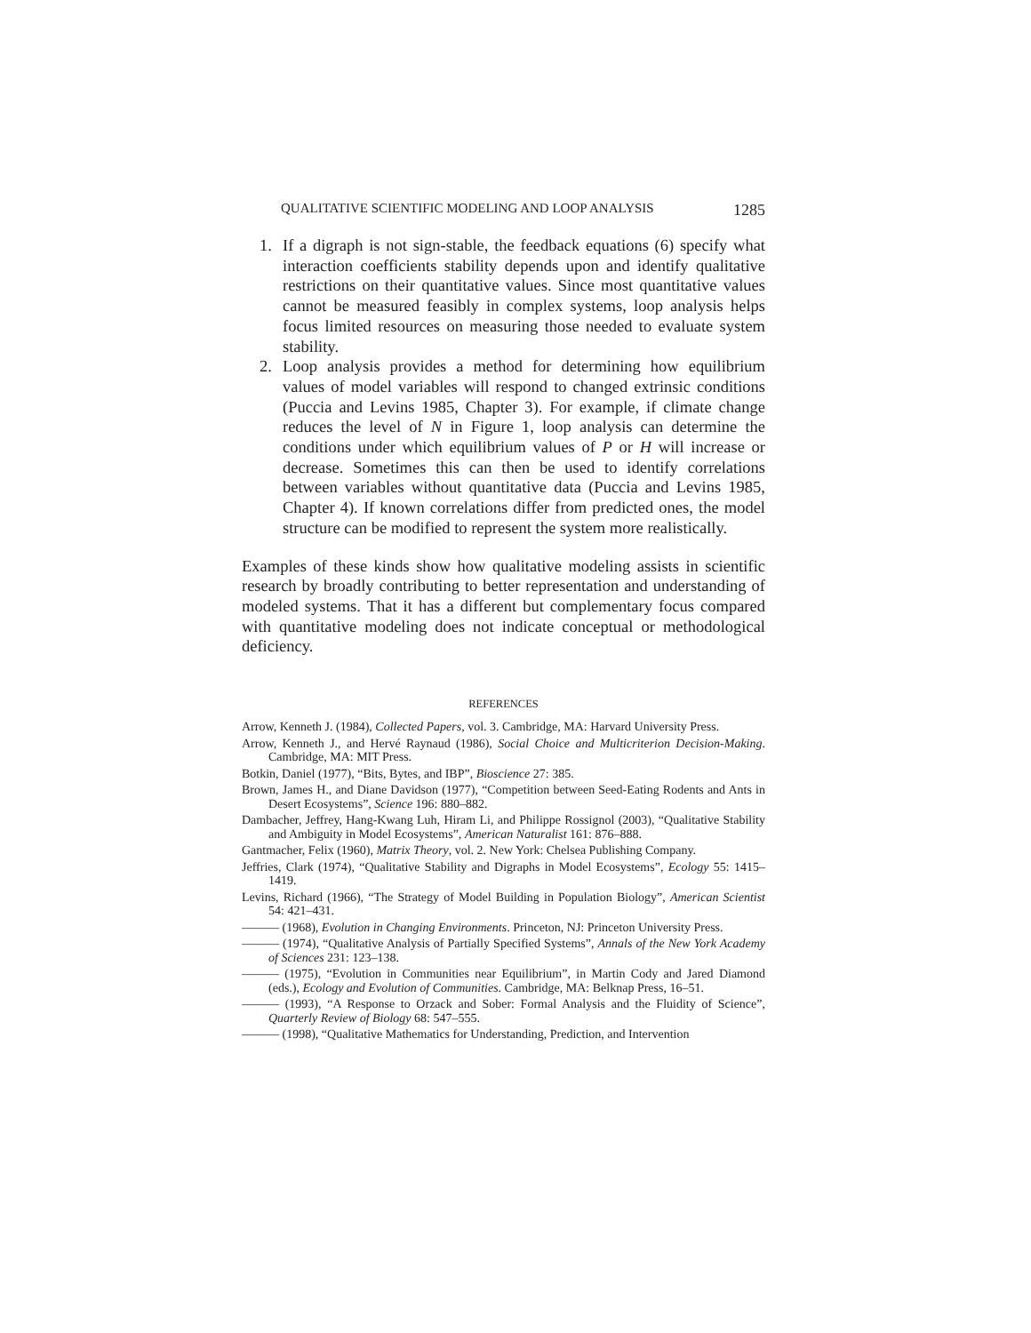QUALITATIVE SCIENTIFIC MODELING AND LOOP ANALYSIS 1285
1. If a digraph is not sign-stable, the feedback equations (6) specify what interaction coefficients stability depends upon and identify qualitative restrictions on their quantitative values. Since most quantitative values cannot be measured feasibly in complex systems, loop analysis helps focus limited resources on measuring those needed to evaluate system stability.
2. Loop analysis provides a method for determining how equilibrium values of model variables will respond to changed extrinsic conditions (Puccia and Levins 1985, Chapter 3). For example, if climate change reduces the level of N in Figure 1, loop analysis can determine the conditions under which equilibrium values of P or H will increase or decrease. Sometimes this can then be used to identify correlations between variables without quantitative data (Puccia and Levins 1985, Chapter 4). If known correlations differ from predicted ones, the model structure can be modified to represent the system more realistically.
Examples of these kinds show how qualitative modeling assists in scientific research by broadly contributing to better representation and understanding of modeled systems. That it has a different but complementary focus compared with quantitative modeling does not indicate conceptual or methodological deficiency.
REFERENCES
Arrow, Kenneth J. (1984), Collected Papers, vol. 3. Cambridge, MA: Harvard University Press.
Arrow, Kenneth J., and Hervé Raynaud (1986), Social Choice and Multicriterion Decision-Making. Cambridge, MA: MIT Press.
Botkin, Daniel (1977), “Bits, Bytes, and IBP”, Bioscience 27: 385.
Brown, James H., and Diane Davidson (1977), “Competition between Seed-Eating Rodents and Ants in Desert Ecosystems”, Science 196: 880–882.
Dambacher, Jeffrey, Hang-Kwang Luh, Hiram Li, and Philippe Rossignol (2003), “Qualitative Stability and Ambiguity in Model Ecosystems”, American Naturalist 161: 876–888.
Gantmacher, Felix (1960), Matrix Theory, vol. 2. New York: Chelsea Publishing Company.
Jeffries, Clark (1974), “Qualitative Stability and Digraphs in Model Ecosystems”, Ecology 55: 1415–1419.
Levins, Richard (1966), “The Strategy of Model Building in Population Biology”, American Scientist 54: 421–431.
——— (1968), Evolution in Changing Environments. Princeton, NJ: Princeton University Press.
——— (1974), “Qualitative Analysis of Partially Specified Systems”, Annals of the New York Academy of Sciences 231: 123–138.
——— (1975), “Evolution in Communities near Equilibrium”, in Martin Cody and Jared Diamond (eds.), Ecology and Evolution of Communities. Cambridge, MA: Belknap Press, 16–51.
——— (1993), “A Response to Orzack and Sober: Formal Analysis and the Fluidity of Science”, Quarterly Review of Biology 68: 547–555.
——— (1998), “Qualitative Mathematics for Understanding, Prediction, and Intervention